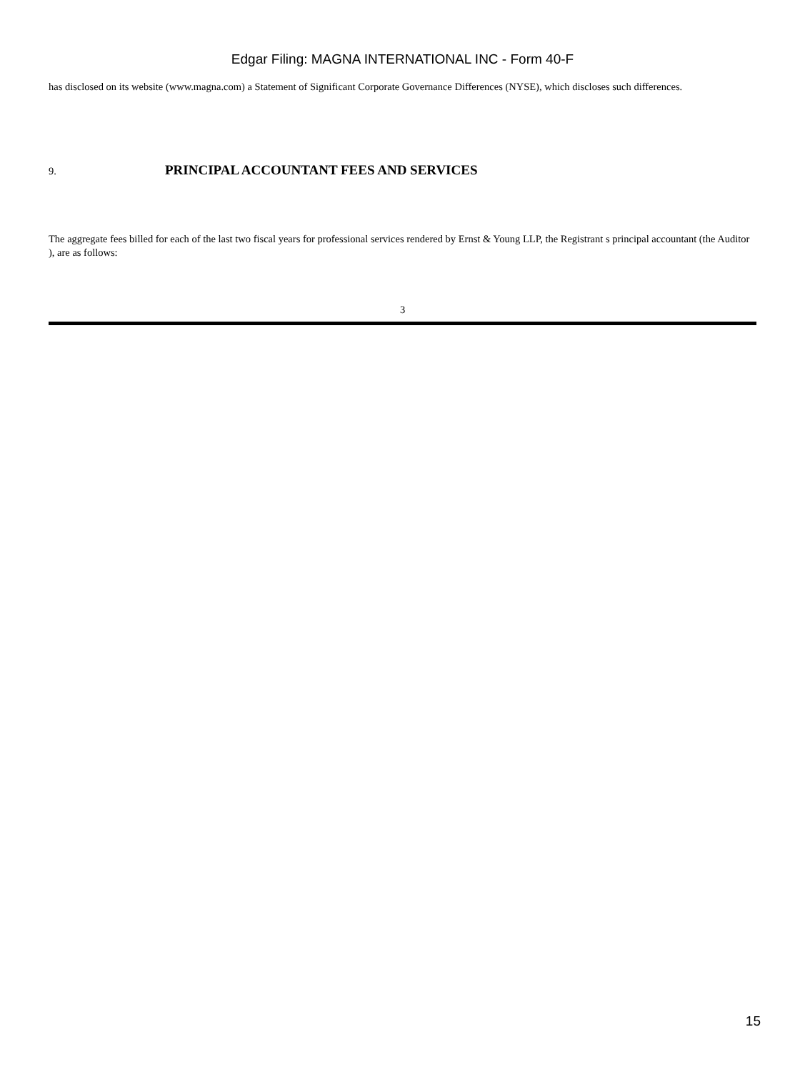Edgar Filing: MAGNA INTERNATIONAL INC - Form 40-F
has disclosed on its website (www.magna.com) a Statement of Significant Corporate Governance Differences (NYSE), which discloses such differences.
9. PRINCIPAL ACCOUNTANT FEES AND SERVICES
The aggregate fees billed for each of the last two fiscal years for professional services rendered by Ernst & Young LLP, the Registrant s principal accountant (the Auditor ), are as follows:
3
15